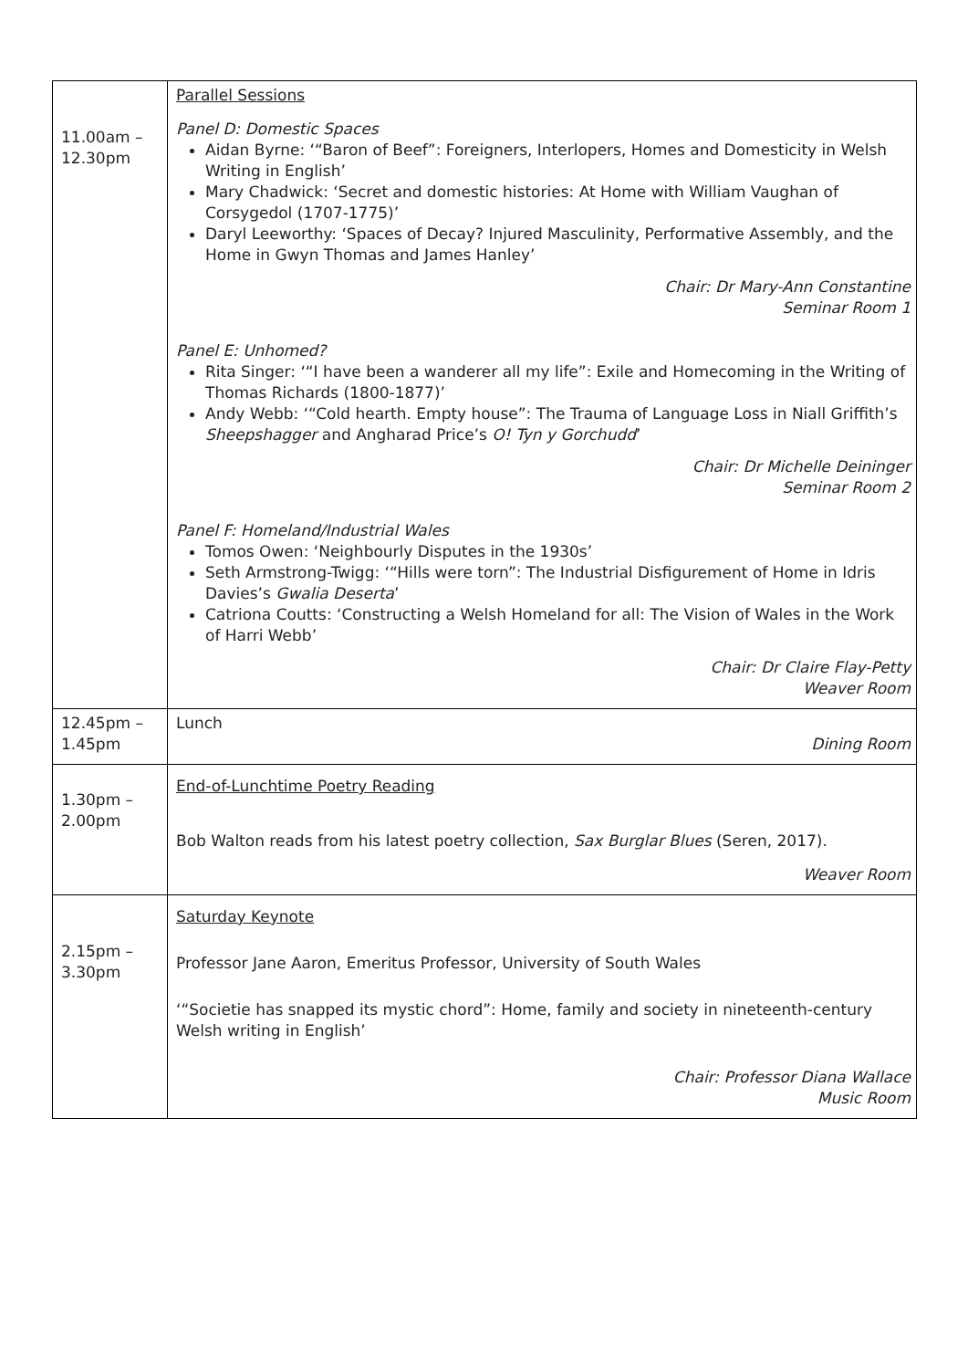| 11.00am – 12.30pm | Parallel Sessions Panel D: Domestic Spaces Aidan Byrne: ‘“Baron of Beef”: Foreigners, Interlopers, Homes and Domesticity in Welsh Writing in English’ Mary Chadwick: ‘Secret and domestic histories: At Home with William Vaughan of Corsygedol (1707-1775)’ Daryl Leeworthy: ‘Spaces of Decay? Injured Masculinity, Performative Assembly, and the Home in Gwyn Thomas and James Hanley’ Chair: Dr Mary-Ann Constantine Seminar Room 1 Panel E: Unhomed? Rita Singer: ‘“I have been a wanderer all my life”: Exile and Homecoming in the Writing of Thomas Richards (1800-1877)’ Andy Webb: ‘“Cold hearth. Empty house”: The Trauma of Language Loss in Niall Griffith’s Sheepshagger and Angharad Price’s O! Tyn y Gorchudd ’ Chair: Dr Michelle Deininger Seminar Room 2 Panel F: Homeland/Industrial Wales Tomos Owen: ‘Neighbourly Disputes in the 1930s’ Seth Armstrong-Twigg: ‘“Hills were torn”: The Industrial Disfigurement of Home in Idris Davies’s Gwalia Deserta ’ Catriona Coutts: ‘Constructing a Welsh Homeland for all: The Vision of Wales in the Work of Harri Webb’ Chair: Dr Claire Flay-Petty Weaver Room |
| 12.45pm – 1.45pm | Lunch Dining Room |
| 1.30pm – 2.00pm | End-of-Lunchtime Poetry Reading Bob Walton reads from his latest poetry collection, Sax Burglar Blues (Seren, 2017). Weaver Room |
| 2.15pm – 3.30pm | Saturday Keynote Professor Jane Aaron, Emeritus Professor, University of South Wales ‘“Societie has snapped its mystic chord”: Home, family and society in nineteenth-century Welsh writing in English’ Chair: Professor Diana Wallace Music Room |